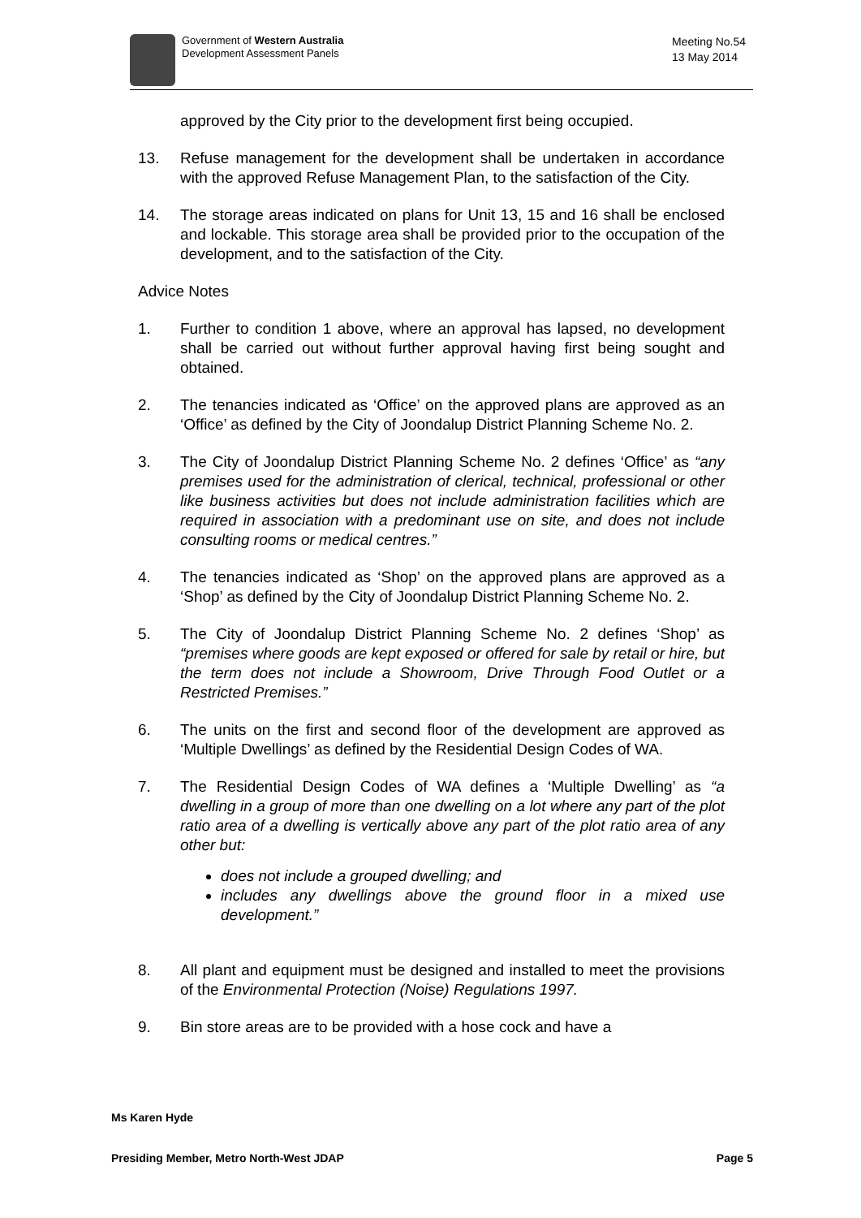Government of Western Australia
Development Assessment Panels
Meeting No.54
13 May 2014
approved by the City prior to the development first being occupied.
13. Refuse management for the development shall be undertaken in accordance with the approved Refuse Management Plan, to the satisfaction of the City.
14. The storage areas indicated on plans for Unit 13, 15 and 16 shall be enclosed and lockable. This storage area shall be provided prior to the occupation of the development, and to the satisfaction of the City.
Advice Notes
1. Further to condition 1 above, where an approval has lapsed, no development shall be carried out without further approval having first being sought and obtained.
2. The tenancies indicated as ‘Office’ on the approved plans are approved as an ‘Office’ as defined by the City of Joondalup District Planning Scheme No. 2.
3. The City of Joondalup District Planning Scheme No. 2 defines ‘Office’ as “any premises used for the administration of clerical, technical, professional or other like business activities but does not include administration facilities which are required in association with a predominant use on site, and does not include consulting rooms or medical centres.”
4. The tenancies indicated as ‘Shop’ on the approved plans are approved as a ‘Shop’ as defined by the City of Joondalup District Planning Scheme No. 2.
5. The City of Joondalup District Planning Scheme No. 2 defines ‘Shop’ as “premises where goods are kept exposed or offered for sale by retail or hire, but the term does not include a Showroom, Drive Through Food Outlet or a Restricted Premises.”
6. The units on the first and second floor of the development are approved as ‘Multiple Dwellings’ as defined by the Residential Design Codes of WA.
7. The Residential Design Codes of WA defines a ‘Multiple Dwelling’ as “a dwelling in a group of more than one dwelling on a lot where any part of the plot ratio area of a dwelling is vertically above any part of the plot ratio area of any other but:
does not include a grouped dwelling; and
includes any dwellings above the ground floor in a mixed use development.”
8. All plant and equipment must be designed and installed to meet the provisions of the Environmental Protection (Noise) Regulations 1997.
9. Bin store areas are to be provided with a hose cock and have a
Ms Karen Hyde
Presiding Member, Metro North-West JDAP Page 5